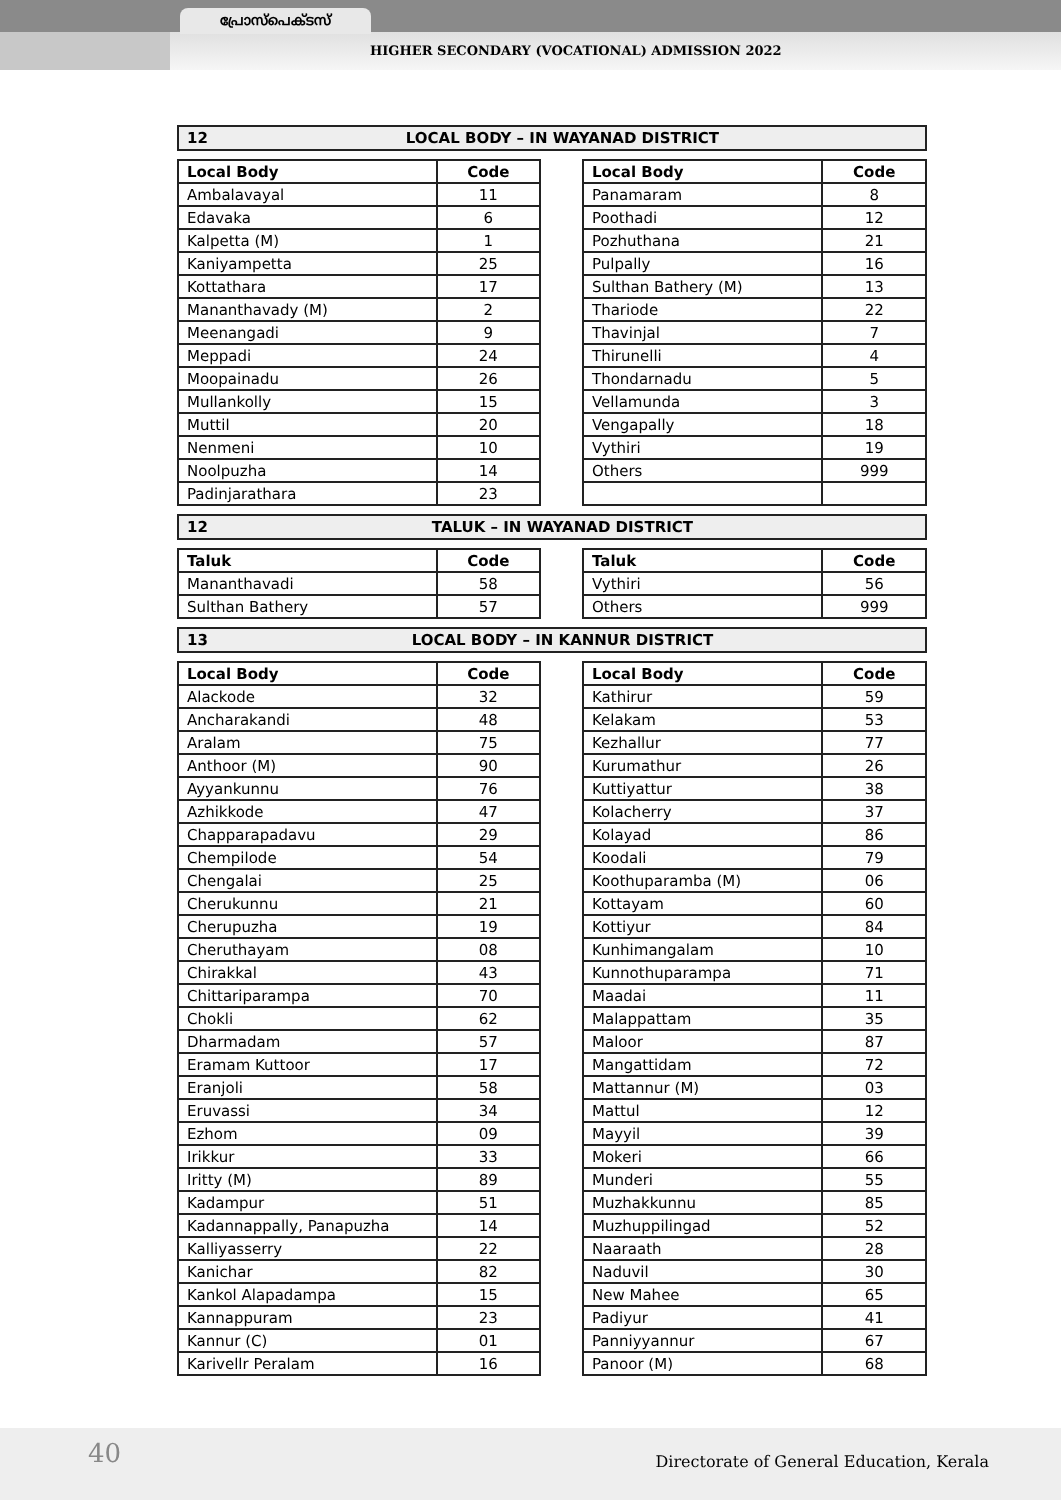പ്രോസ്പെക്ടസ്
HIGHER SECONDARY (VOCATIONAL) ADMISSION 2022
12 LOCAL BODY – IN WAYANAD DISTRICT
| Local Body | Code |
| --- | --- |
| Ambalavayal | 11 |
| Edavaka | 6 |
| Kalpetta (M) | 1 |
| Kaniyampetta | 25 |
| Kottathara | 17 |
| Mananthavady (M) | 2 |
| Meenangadi | 9 |
| Meppadi | 24 |
| Moopainadu | 26 |
| Mullankolly | 15 |
| Muttil | 20 |
| Nenmeni | 10 |
| Noolpuzha | 14 |
| Padinjarathara | 23 |
| Local Body | Code |
| --- | --- |
| Panamaram | 8 |
| Poothadi | 12 |
| Pozhuthana | 21 |
| Pulpally | 16 |
| Sulthan Bathery (M) | 13 |
| Thariode | 22 |
| Thavinjal | 7 |
| Thirunelli | 4 |
| Thondarnadu | 5 |
| Vellamunda | 3 |
| Vengapally | 18 |
| Vythiri | 19 |
| Others | 999 |
12 TALUK – IN WAYANAD DISTRICT
| Taluk | Code |
| --- | --- |
| Mananthavadi | 58 |
| Sulthan Bathery | 57 |
| Taluk | Code |
| --- | --- |
| Vythiri | 56 |
| Others | 999 |
13 LOCAL BODY – IN KANNUR DISTRICT
| Local Body | Code |
| --- | --- |
| Alackode | 32 |
| Ancharakandi | 48 |
| Aralam | 75 |
| Anthoor (M) | 90 |
| Ayyankunnu | 76 |
| Azhikkode | 47 |
| Chapparapadavu | 29 |
| Chempilode | 54 |
| Chengalai | 25 |
| Cherukunnu | 21 |
| Cherupuzha | 19 |
| Cheruthayam | 08 |
| Chirakkal | 43 |
| Chittariparampa | 70 |
| Chokli | 62 |
| Dharmadam | 57 |
| Eramam Kuttoor | 17 |
| Eranjoli | 58 |
| Eruvassi | 34 |
| Ezhom | 09 |
| Irikkur | 33 |
| Iritty (M) | 89 |
| Kadampur | 51 |
| Kadannappally, Panapuzha | 14 |
| Kalliyasserry | 22 |
| Kanichar | 82 |
| Kankol Alapadampa | 15 |
| Kannappuram | 23 |
| Kannur (C) | 01 |
| Karivellr Peralam | 16 |
| Local Body | Code |
| --- | --- |
| Kathirur | 59 |
| Kelakam | 53 |
| Kezhallur | 77 |
| Kurumathur | 26 |
| Kuttiyattur | 38 |
| Kolacherry | 37 |
| Kolayad | 86 |
| Koodali | 79 |
| Koothuparamba (M) | 06 |
| Kottayam | 60 |
| Kottiyur | 84 |
| Kunhimangalam | 10 |
| Kunnothuparampa | 71 |
| Maadai | 11 |
| Malappattam | 35 |
| Maloor | 87 |
| Mangattidam | 72 |
| Mattannur (M) | 03 |
| Mattul | 12 |
| Mayyil | 39 |
| Mokeri | 66 |
| Munderi | 55 |
| Muzhakkunnu | 85 |
| Muzhuppilingad | 52 |
| Naaraath | 28 |
| Naduvil | 30 |
| New Mahee | 65 |
| Padiyur | 41 |
| Panniyyannur | 67 |
| Panoor (M) | 68 |
40 Directorate of General Education, Kerala